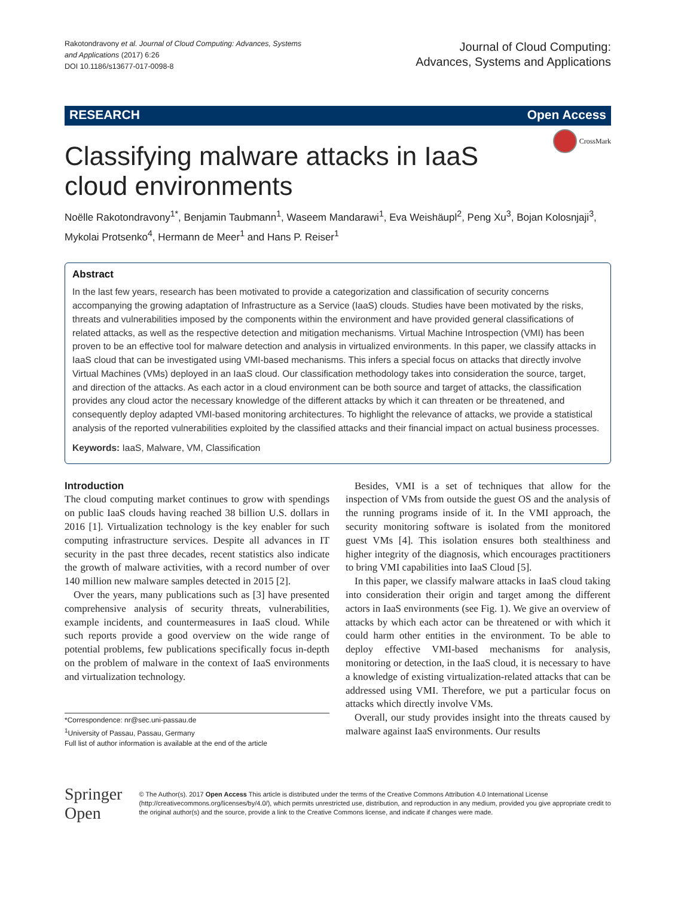Rakotondravony et al. Journal of Cloud Computing: Advances, Systems
and Applications (2017) 6:26
DOI 10.1186/s13677-017-0098-8
Journal of Cloud Computing:
Advances, Systems and Applications
RESEARCH Open Access
CrossMark
Classifying malware attacks in IaaS cloud environments
Noëlle Rakotondravony<sup>1*</sup>, Benjamin Taubmann<sup>1</sup>, Waseem Mandarawi<sup>1</sup>, Eva Weishäupl<sup>2</sup>, Peng Xu<sup>3</sup>, Bojan Kolosnjaji<sup>3</sup>, Mykolai Protsenko<sup>4</sup>, Hermann de Meer<sup>1</sup> and Hans P. Reiser<sup>1</sup>
Abstract
In the last few years, research has been motivated to provide a categorization and classification of security concerns accompanying the growing adaptation of Infrastructure as a Service (IaaS) clouds. Studies have been motivated by the risks, threats and vulnerabilities imposed by the components within the environment and have provided general classifications of related attacks, as well as the respective detection and mitigation mechanisms. Virtual Machine Introspection (VMI) has been proven to be an effective tool for malware detection and analysis in virtualized environments. In this paper, we classify attacks in IaaS cloud that can be investigated using VMI-based mechanisms. This infers a special focus on attacks that directly involve Virtual Machines (VMs) deployed in an IaaS cloud. Our classification methodology takes into consideration the source, target, and direction of the attacks. As each actor in a cloud environment can be both source and target of attacks, the classification provides any cloud actor the necessary knowledge of the different attacks by which it can threaten or be threatened, and consequently deploy adapted VMI-based monitoring architectures. To highlight the relevance of attacks, we provide a statistical analysis of the reported vulnerabilities exploited by the classified attacks and their financial impact on actual business processes.
Keywords: IaaS, Malware, VM, Classification
Introduction
The cloud computing market continues to grow with spendings on public IaaS clouds having reached 38 billion U.S. dollars in 2016 [1]. Virtualization technology is the key enabler for such computing infrastructure services. Despite all advances in IT security in the past three decades, recent statistics also indicate the growth of malware activities, with a record number of over 140 million new malware samples detected in 2015 [2].
Over the years, many publications such as [3] have presented comprehensive analysis of security threats, vulnerabilities, example incidents, and countermeasures in IaaS cloud. While such reports provide a good overview on the wide range of potential problems, few publications specifically focus in-depth on the problem of malware in the context of IaaS environments and virtualization technology.
*Correspondence: nr@sec.uni-passau.de
<sup>1</sup> University of Passau, Passau, Germany
Full list of author information is available at the end of the article
Besides, VMI is a set of techniques that allow for the inspection of VMs from outside the guest OS and the analysis of the running programs inside of it. In the VMI approach, the security monitoring software is isolated from the monitored guest VMs [4]. This isolation ensures both stealthiness and higher integrity of the diagnosis, which encourages practitioners to bring VMI capabilities into IaaS Cloud [5].
In this paper, we classify malware attacks in IaaS cloud taking into consideration their origin and target among the different actors in IaaS environments (see Fig. 1). We give an overview of attacks by which each actor can be threatened or with which it could harm other entities in the environment. To be able to deploy effective VMI-based mechanisms for analysis, monitoring or detection, in the IaaS cloud, it is necessary to have a knowledge of existing virtualization-related attacks that can be addressed using VMI. Therefore, we put a particular focus on attacks which directly involve VMs.
Overall, our study provides insight into the threats caused by malware against IaaS environments. Our results
Springer Open
© The Author(s). 2017 Open Access This article is distributed under the terms of the Creative Commons Attribution 4.0 International License (http://creativecommons.org/licenses/by/4.0/), which permits unrestricted use, distribution, and reproduction in any medium, provided you give appropriate credit to the original author(s) and the source, provide a link to the Creative Commons license, and indicate if changes were made.